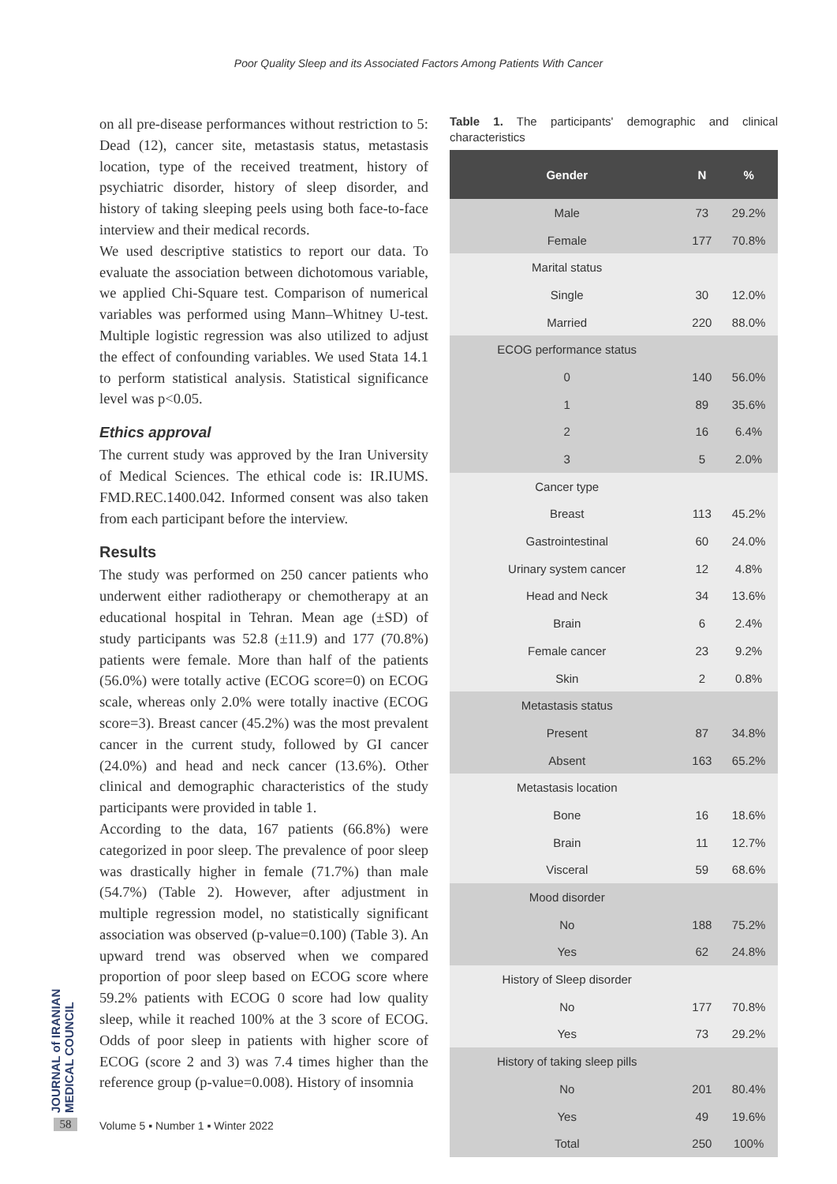Poor Quality Sleep and its Associated Factors Among Patients With Cancer
on all pre-disease performances without restriction to 5: Dead (12), cancer site, metastasis status, metastasis location, type of the received treatment, history of psychiatric disorder, history of sleep disorder, and history of taking sleeping peels using both face-to-face interview and their medical records.
We used descriptive statistics to report our data. To evaluate the association between dichotomous variable, we applied Chi-Square test. Comparison of numerical variables was performed using Mann–Whitney U-test. Multiple logistic regression was also utilized to adjust the effect of confounding variables. We used Stata 14.1 to perform statistical analysis. Statistical significance level was p<0.05.
Ethics approval
The current study was approved by the Iran University of Medical Sciences. The ethical code is: IR.IUMS. FMD.REC.1400.042. Informed consent was also taken from each participant before the interview.
Results
The study was performed on 250 cancer patients who underwent either radiotherapy or chemotherapy at an educational hospital in Tehran. Mean age (±SD) of study participants was 52.8 (±11.9) and 177 (70.8%) patients were female. More than half of the patients (56.0%) were totally active (ECOG score=0) on ECOG scale, whereas only 2.0% were totally inactive (ECOG score=3). Breast cancer (45.2%) was the most prevalent cancer in the current study, followed by GI cancer (24.0%) and head and neck cancer (13.6%). Other clinical and demographic characteristics of the study participants were provided in table 1.
According to the data, 167 patients (66.8%) were categorized in poor sleep. The prevalence of poor sleep was drastically higher in female (71.7%) than male (54.7%) (Table 2). However, after adjustment in multiple regression model, no statistically significant association was observed (p-value=0.100) (Table 3). An upward trend was observed when we compared proportion of poor sleep based on ECOG score where 59.2% patients with ECOG 0 score had low quality sleep, while it reached 100% at the 3 score of ECOG. Odds of poor sleep in patients with higher score of ECOG (score 2 and 3) was 7.4 times higher than the reference group (p-value=0.008). History of insomnia
Table 1. The participants' demographic and clinical characteristics
| Gender | N | % |
| --- | --- | --- |
| Male | 73 | 29.2% |
| Female | 177 | 70.8% |
| Marital status | | |
| Single | 30 | 12.0% |
| Married | 220 | 88.0% |
| ECOG performance status | | |
| 0 | 140 | 56.0% |
| 1 | 89 | 35.6% |
| 2 | 16 | 6.4% |
| 3 | 5 | 2.0% |
| Cancer type | | |
| Breast | 113 | 45.2% |
| Gastrointestinal | 60 | 24.0% |
| Urinary system cancer | 12 | 4.8% |
| Head and Neck | 34 | 13.6% |
| Brain | 6 | 2.4% |
| Female cancer | 23 | 9.2% |
| Skin | 2 | 0.8% |
| Metastasis status | | |
| Present | 87 | 34.8% |
| Absent | 163 | 65.2% |
| Metastasis location | | |
| Bone | 16 | 18.6% |
| Brain | 11 | 12.7% |
| Visceral | 59 | 68.6% |
| Mood disorder | | |
| No | 188 | 75.2% |
| Yes | 62 | 24.8% |
| History of Sleep disorder | | |
| No | 177 | 70.8% |
| Yes | 73 | 29.2% |
| History of taking sleep pills | | |
| No | 201 | 80.4% |
| Yes | 49 | 19.6% |
| Total | 250 | 100% |
JOURNAL of IRANIAN MEDICAL COUNCIL
58
Volume 5 ▪ Number 1 ▪ Winter 2022